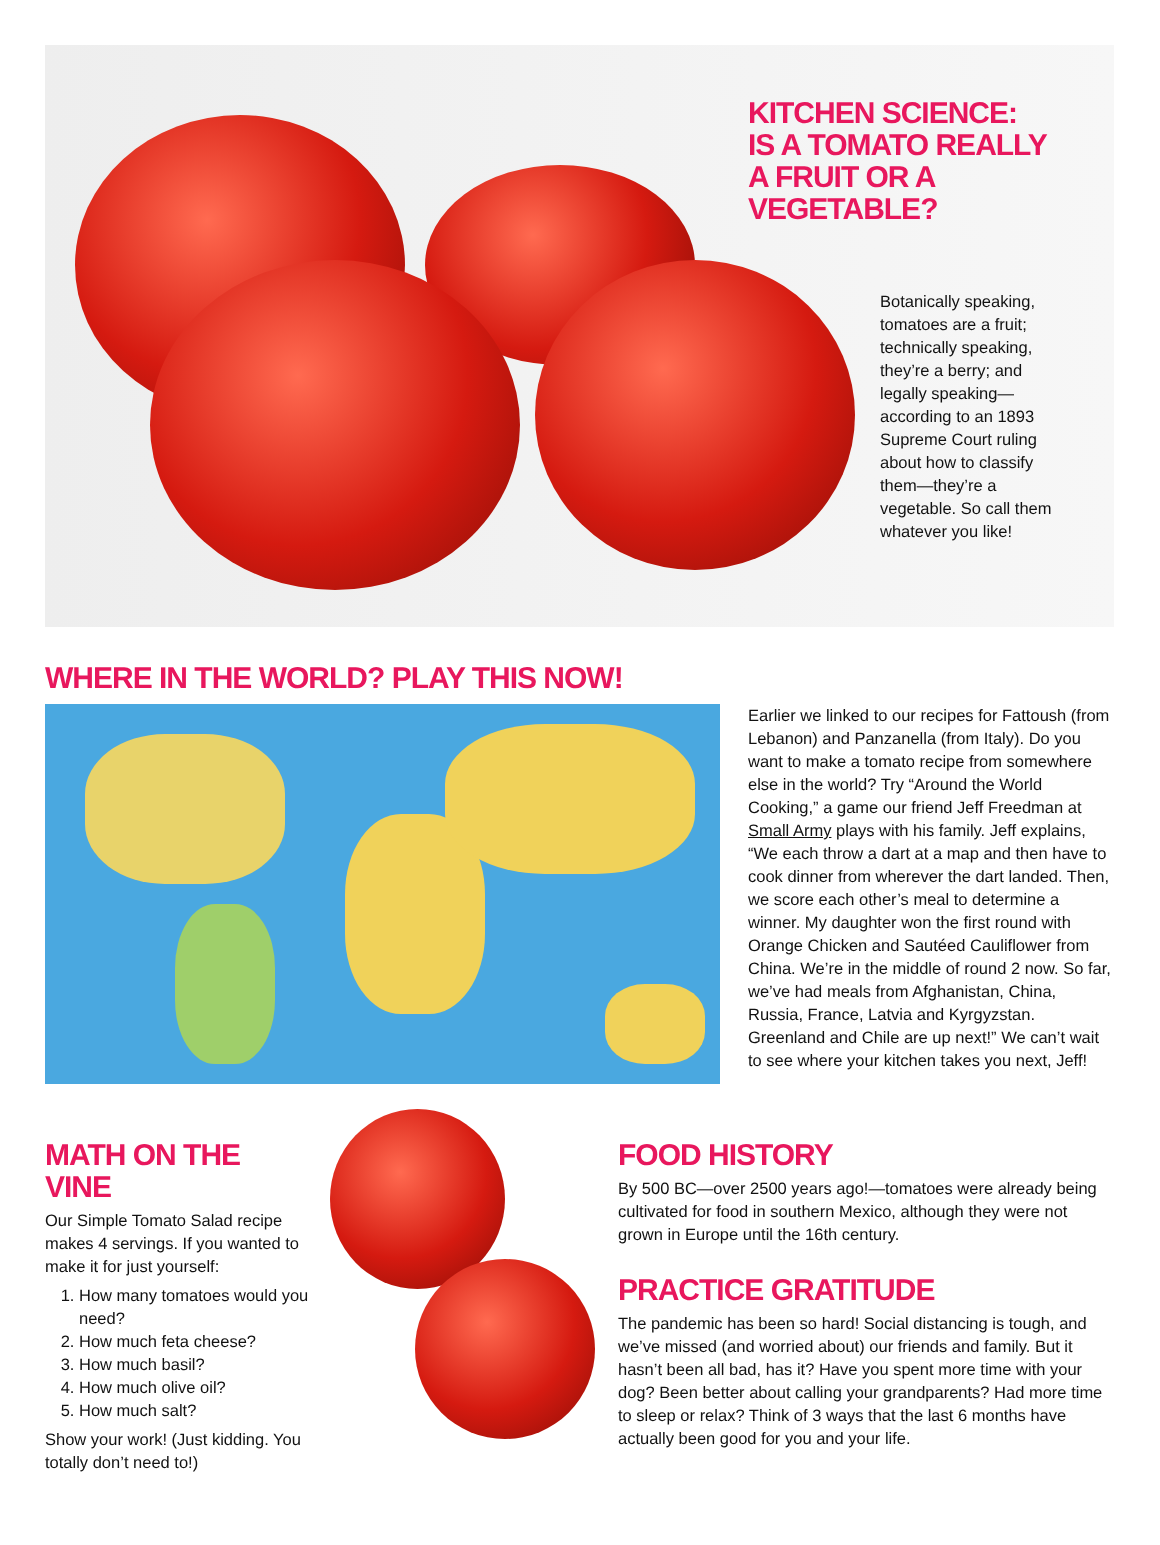KITCHEN SCIENCE: IS A TOMATO REALLY A FRUIT OR A VEGETABLE?
Botanically speaking, tomatoes are a fruit; technically speaking, they’re a berry; and legally speaking—according to an 1893 Supreme Court ruling about how to classify them—they’re a vegetable. So call them whatever you like!
WHERE IN THE WORLD? PLAY THIS NOW!
Earlier we linked to our recipes for Fattoush (from Lebanon) and Panzanella (from Italy). Do you want to make a tomato recipe from somewhere else in the world? Try “Around the World Cooking,” a game our friend Jeff Freedman at Small Army plays with his family. Jeff explains, “We each throw a dart at a map and then have to cook dinner from wherever the dart landed. Then, we score each other’s meal to determine a winner. My daughter won the first round with Orange Chicken and Sautéed Cauliflower from China. We’re in the middle of round 2 now. So far, we’ve had meals from Afghanistan, China, Russia, France, Latvia and Kyrgyzstan. Greenland and Chile are up next!” We can’t wait to see where your kitchen takes you next, Jeff!
MATH ON THE VINE
Our Simple Tomato Salad recipe makes 4 servings. If you wanted to make it for just yourself:
1. How many tomatoes would you need?
2. How much feta cheese?
3. How much basil?
4. How much olive oil?
5. How much salt?
Show your work! (Just kidding. You totally don’t need to!)
FOOD HISTORY
By 500 BC—over 2500 years ago!—tomatoes were already being cultivated for food in southern Mexico, although they were not grown in Europe until the 16th century.
PRACTICE GRATITUDE
The pandemic has been so hard! Social distancing is tough, and we’ve missed (and worried about) our friends and family. But it hasn’t been all bad, has it? Have you spent more time with your dog? Been better about calling your grandparents? Had more time to sleep or relax? Think of 3 ways that the last 6 months have actually been good for you and your life.